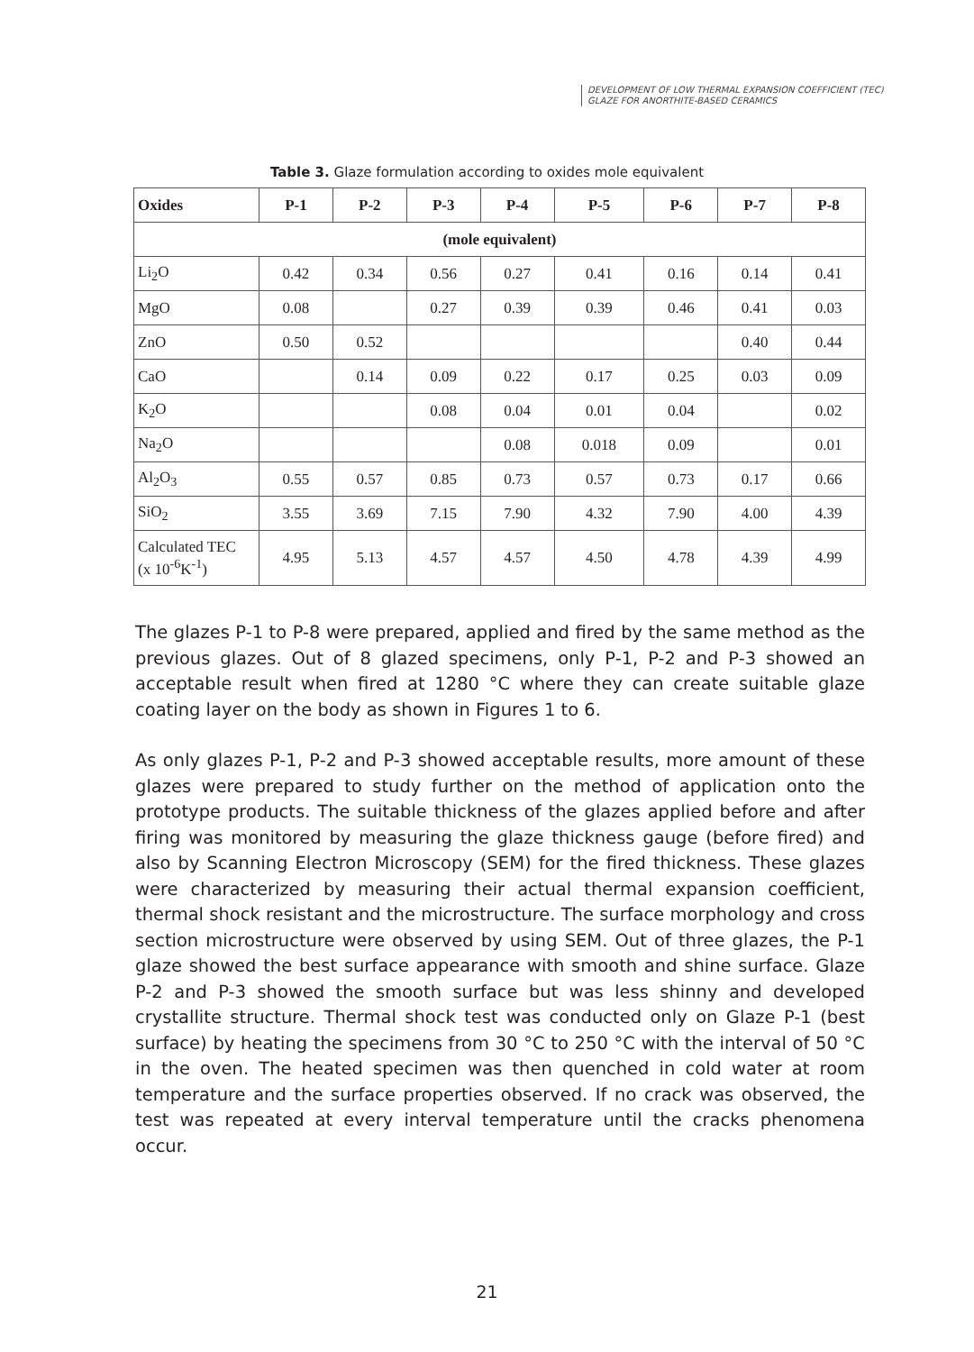DEVELOPMENT OF LOW THERMAL EXPANSION COEFFICIENT (TEC)
GLAZE FOR ANORTHITE-BASED CERAMICS
Table 3. Glaze formulation according to oxides mole equivalent
| Oxides | P-1 | P-2 | P-3 | P-4 | P-5 | P-6 | P-7 | P-8 |
| --- | --- | --- | --- | --- | --- | --- | --- | --- |
| (mole equivalent) | | | | | | | | |
| Li<sub>2</sub>O | 0.42 | 0.34 | 0.56 | 0.27 | 0.41 | 0.16 | 0.14 | 0.41 |
| MgO | 0.08 | | 0.27 | 0.39 | 0.39 | 0.46 | 0.41 | 0.03 |
| ZnO | 0.50 | 0.52 | | | | | 0.40 | 0.44 |
| CaO | | 0.14 | 0.09 | 0.22 | 0.17 | 0.25 | 0.03 | 0.09 |
| K<sub>2</sub>O | | | 0.08 | 0.04 | 0.01 | 0.04 | | 0.02 |
| Na<sub>2</sub>O | | | | 0.08 | 0.018 | 0.09 | | 0.01 |
| Al<sub>2</sub>O<sub>3</sub> | 0.55 | 0.57 | 0.85 | 0.73 | 0.57 | 0.73 | 0.17 | 0.66 |
| SiO<sub>2</sub> | 3.55 | 3.69 | 7.15 | 7.90 | 4.32 | 7.90 | 4.00 | 4.39 |
| Calculated TEC (x 10<sup>-6</sup>K<sup>-1</sup>) | 4.95 | 5.13 | 4.57 | 4.57 | 4.50 | 4.78 | 4.39 | 4.99 |
The glazes P-1 to P-8 were prepared, applied and fired by the same method as the previous glazes. Out of 8 glazed specimens, only P-1, P-2 and P-3 showed an acceptable result when fired at 1280 °C where they can create suitable glaze coating layer on the body as shown in Figures 1 to 6.
As only glazes P-1, P-2 and P-3 showed acceptable results, more amount of these glazes were prepared to study further on the method of application onto the prototype products. The suitable thickness of the glazes applied before and after firing was monitored by measuring the glaze thickness gauge (before fired) and also by Scanning Electron Microscopy (SEM) for the fired thickness. These glazes were characterized by measuring their actual thermal expansion coefficient, thermal shock resistant and the microstructure. The surface morphology and cross section microstructure were observed by using SEM. Out of three glazes, the P-1 glaze showed the best surface appearance with smooth and shine surface. Glaze P-2 and P-3 showed the smooth surface but was less shinny and developed crystallite structure. Thermal shock test was conducted only on Glaze P-1 (best surface) by heating the specimens from 30 °C to 250 °C with the interval of 50 °C in the oven. The heated specimen was then quenched in cold water at room temperature and the surface properties observed. If no crack was observed, the test was repeated at every interval temperature until the cracks phenomena occur.
21